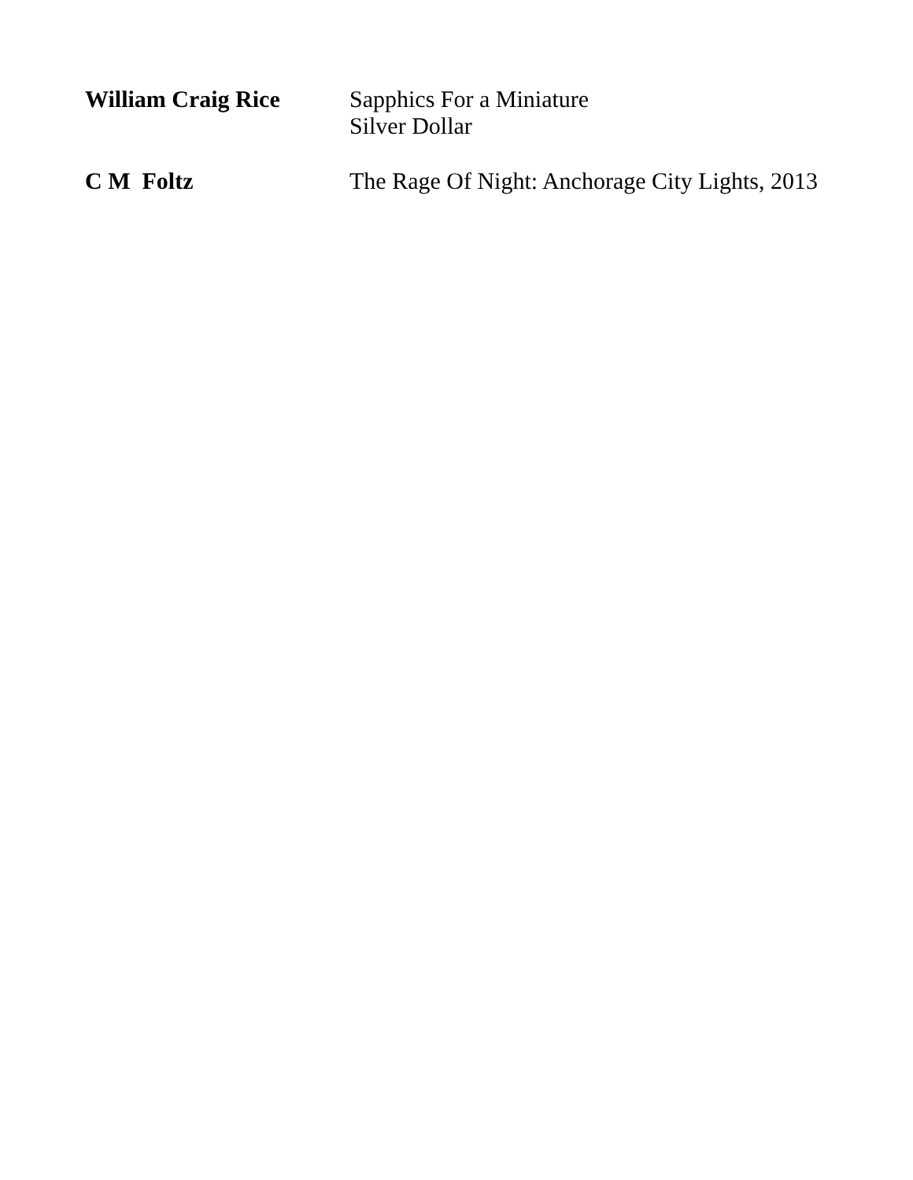William Craig Rice
Sapphics For a Miniature
Silver Dollar
C M Foltz
The Rage Of Night: Anchorage City Lights, 2013